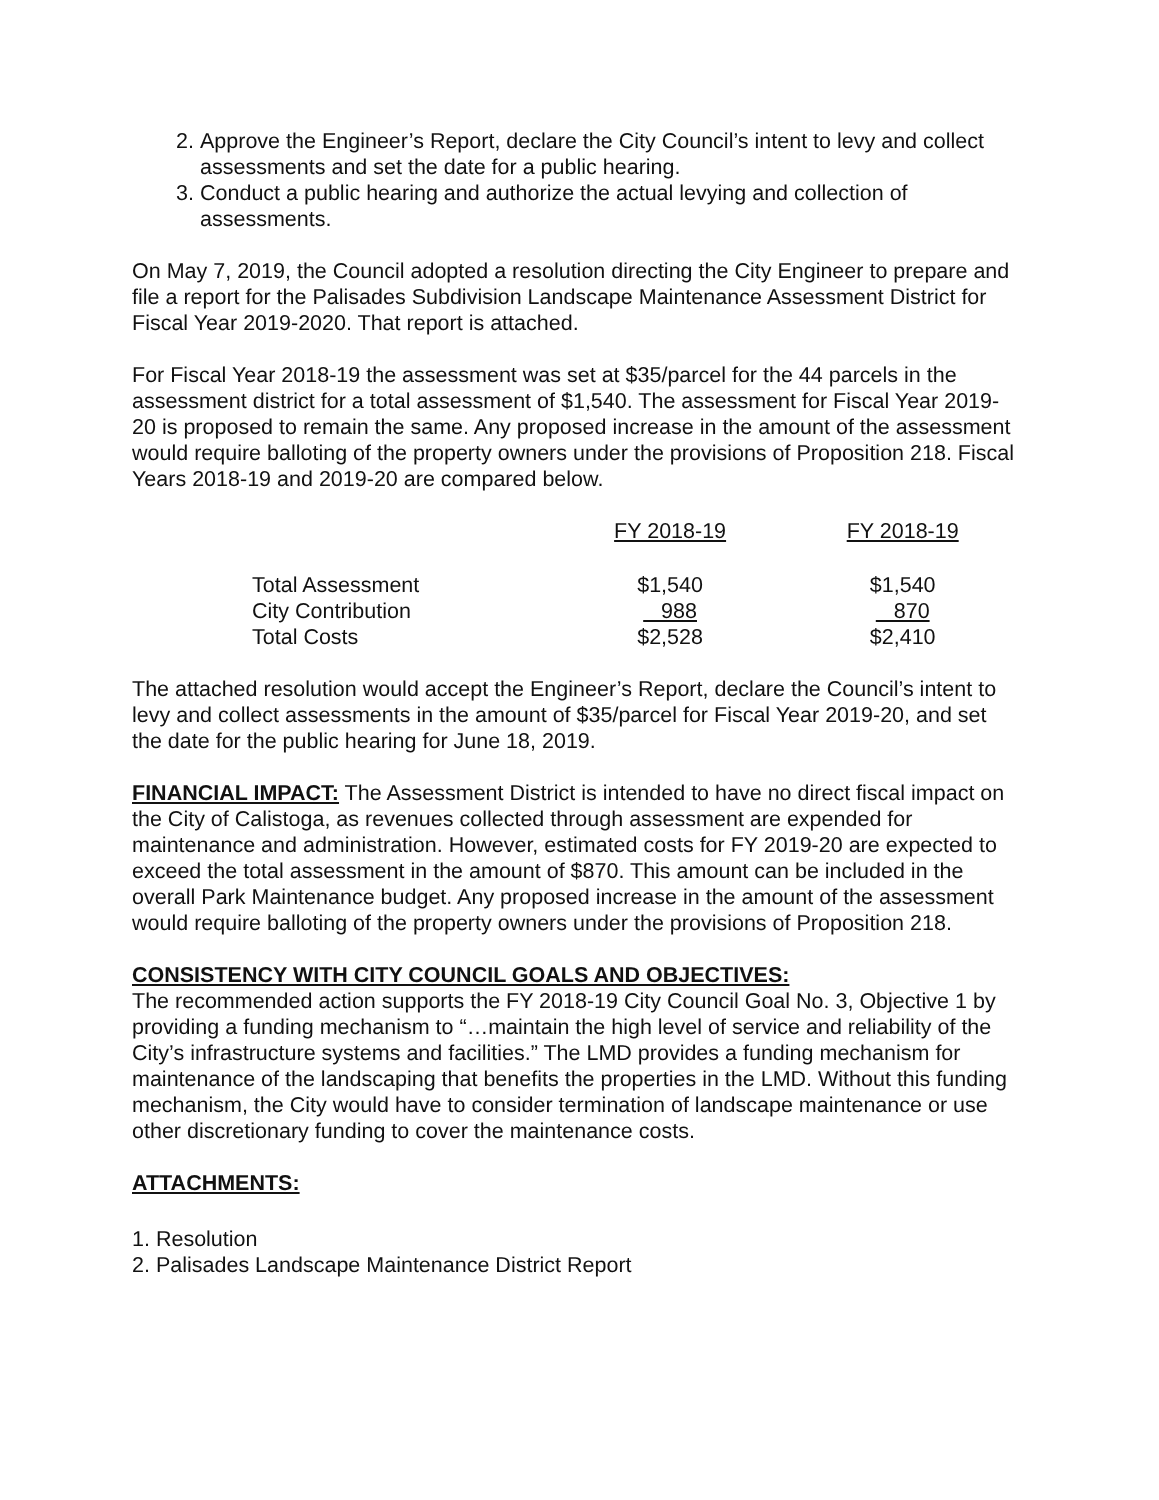2. Approve the Engineer’s Report, declare the City Council’s intent to levy and collect assessments and set the date for a public hearing.
3. Conduct a public hearing and authorize the actual levying and collection of assessments.
On May 7, 2019, the Council adopted a resolution directing the City Engineer to prepare and file a report for the Palisades Subdivision Landscape Maintenance Assessment District for Fiscal Year 2019-2020. That report is attached.
For Fiscal Year 2018-19 the assessment was set at $35/parcel for the 44 parcels in the assessment district for a total assessment of $1,540. The assessment for Fiscal Year 2019-20 is proposed to remain the same. Any proposed increase in the amount of the assessment would require balloting of the property owners under the provisions of Proposition 218. Fiscal Years 2018-19 and 2019-20 are compared below.
| | FY 2018-19 | FY 2018-19 |
| Total Assessment | $1,540 | $1,540 |
| City Contribution | 988 | 870 |
| Total Costs | $2,528 | $2,410 |
The attached resolution would accept the Engineer’s Report, declare the Council’s intent to levy and collect assessments in the amount of $35/parcel for Fiscal Year 2019-20, and set the date for the public hearing for June 18, 2019.
FINANCIAL IMPACT: The Assessment District is intended to have no direct fiscal impact on the City of Calistoga, as revenues collected through assessment are expended for maintenance and administration. However, estimated costs for FY 2019-20 are expected to exceed the total assessment in the amount of $870. This amount can be included in the overall Park Maintenance budget. Any proposed increase in the amount of the assessment would require balloting of the property owners under the provisions of Proposition 218.
CONSISTENCY WITH CITY COUNCIL GOALS AND OBJECTIVES:
The recommended action supports the FY 2018-19 City Council Goal No. 3, Objective 1 by providing a funding mechanism to “…maintain the high level of service and reliability of the City’s infrastructure systems and facilities.” The LMD provides a funding mechanism for maintenance of the landscaping that benefits the properties in the LMD. Without this funding mechanism, the City would have to consider termination of landscape maintenance or use other discretionary funding to cover the maintenance costs.
ATTACHMENTS:
1. Resolution
2. Palisades Landscape Maintenance District Report